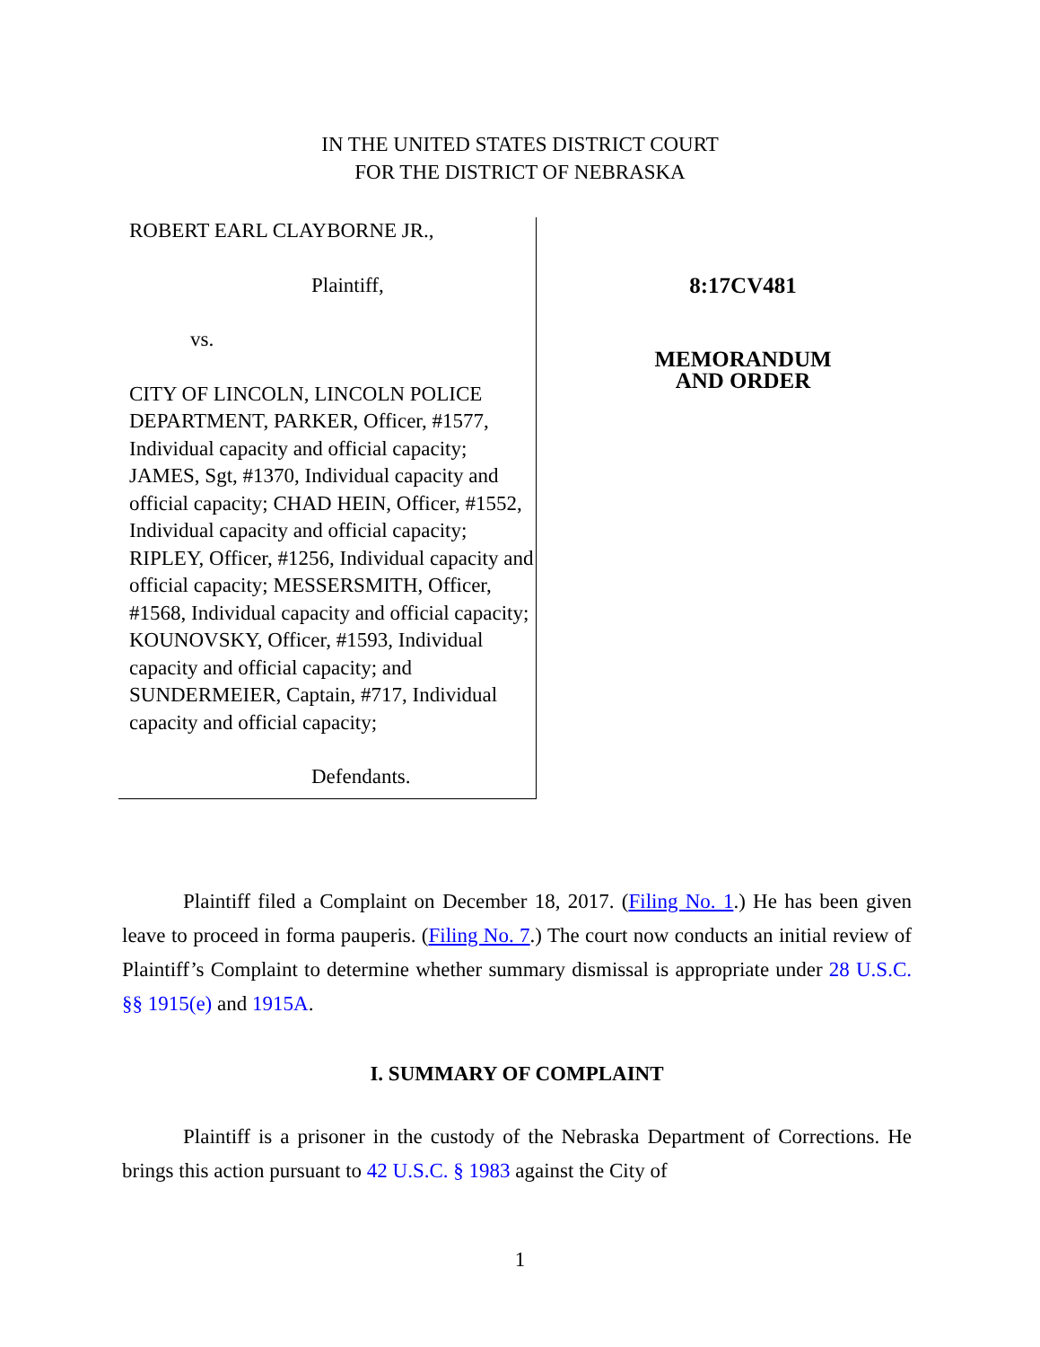IN THE UNITED STATES DISTRICT COURT
FOR THE DISTRICT OF NEBRASKA
ROBERT EARL CLAYBORNE JR.,
Plaintiff,
vs.
CITY OF LINCOLN, LINCOLN POLICE DEPARTMENT, PARKER, Officer, #1577, Individual capacity and official capacity; JAMES, Sgt, #1370, Individual capacity and official capacity; CHAD HEIN, Officer, #1552, Individual capacity and official capacity; RIPLEY, Officer, #1256, Individual capacity and official capacity; MESSERSMITH, Officer, #1568, Individual capacity and official capacity; KOUNOVSKY, Officer, #1593, Individual capacity and official capacity; and SUNDERMEIER, Captain, #717, Individual capacity and official capacity;
Defendants.
8:17CV481
MEMORANDUM
AND ORDER
Plaintiff filed a Complaint on December 18, 2017. (Filing No. 1.) He has been given leave to proceed in forma pauperis. (Filing No. 7.) The court now conducts an initial review of Plaintiff’s Complaint to determine whether summary dismissal is appropriate under 28 U.S.C. §§ 1915(e) and 1915A.
I. SUMMARY OF COMPLAINT
Plaintiff is a prisoner in the custody of the Nebraska Department of Corrections. He brings this action pursuant to 42 U.S.C. § 1983 against the City of
1